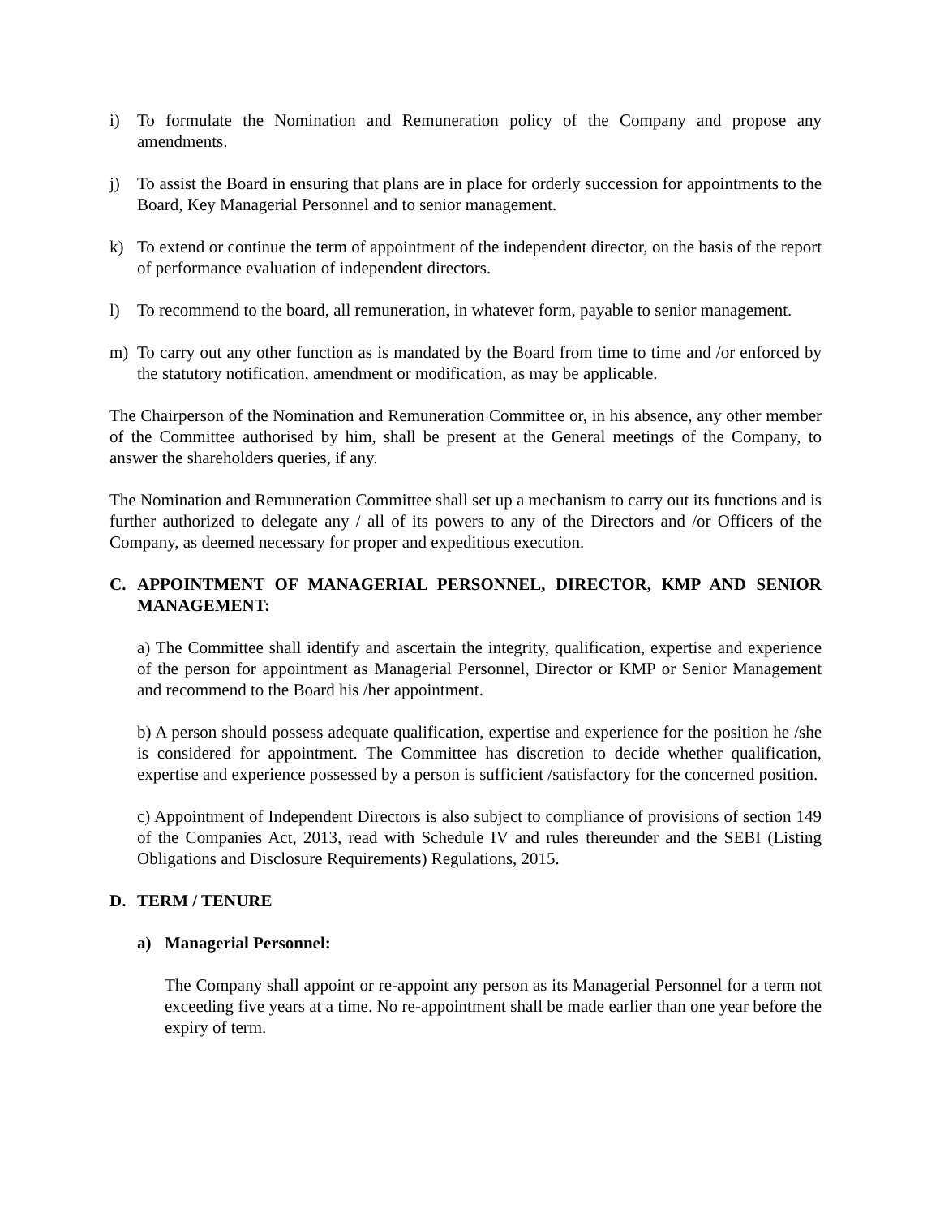i) To formulate the Nomination and Remuneration policy of the Company and propose any amendments.
j) To assist the Board in ensuring that plans are in place for orderly succession for appointments to the Board, Key Managerial Personnel and to senior management.
k) To extend or continue the term of appointment of the independent director, on the basis of the report of performance evaluation of independent directors.
l) To recommend to the board, all remuneration, in whatever form, payable to senior management.
m) To carry out any other function as is mandated by the Board from time to time and /or enforced by the statutory notification, amendment or modification, as may be applicable.
The Chairperson of the Nomination and Remuneration Committee or, in his absence, any other member of the Committee authorised by him, shall be present at the General meetings of the Company, to answer the shareholders queries, if any.
The Nomination and Remuneration Committee shall set up a mechanism to carry out its functions and is further authorized to delegate any / all of its powers to any of the Directors and /or Officers of the Company, as deemed necessary for proper and expeditious execution.
C. APPOINTMENT OF MANAGERIAL PERSONNEL, DIRECTOR, KMP AND SENIOR MANAGEMENT:
a) The Committee shall identify and ascertain the integrity, qualification, expertise and experience of the person for appointment as Managerial Personnel, Director or KMP or Senior Management and recommend to the Board his /her appointment.
b) A person should possess adequate qualification, expertise and experience for the position he /she is considered for appointment. The Committee has discretion to decide whether qualification, expertise and experience possessed by a person is sufficient /satisfactory for the concerned position.
c) Appointment of Independent Directors is also subject to compliance of provisions of section 149 of the Companies Act, 2013, read with Schedule IV and rules thereunder and the SEBI (Listing Obligations and Disclosure Requirements) Regulations, 2015.
D. TERM / TENURE
a) Managerial Personnel:
The Company shall appoint or re-appoint any person as its Managerial Personnel for a term not exceeding five years at a time. No re-appointment shall be made earlier than one year before the expiry of term.